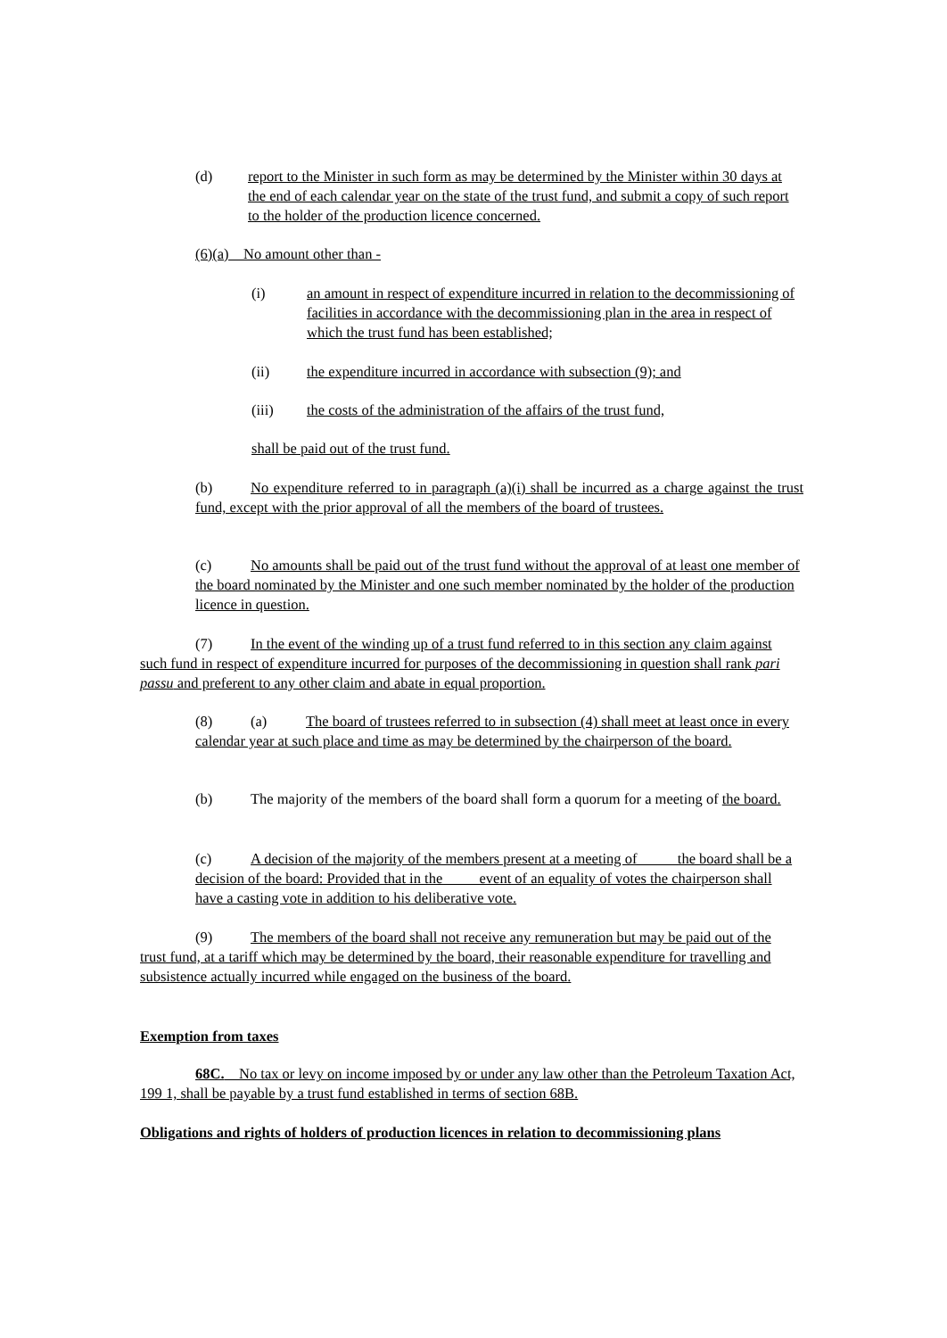(d) report to the Minister in such form as may be determined by the Minister within 30 days at the end of each calendar year on the state of the trust fund, and submit a copy of such report to the holder of the production licence concerned.
(6)(a) No amount other than -
(i) an amount in respect of expenditure incurred in relation to the decommissioning of facilities in accordance with the decommissioning plan in the area in respect of which the trust fund has been established;
(ii) the expenditure incurred in accordance with subsection (9); and
(iii) the costs of the administration of the affairs of the trust fund,
shall be paid out of the trust fund.
(b) No expenditure referred to in paragraph (a)(i) shall be incurred as a charge against the trust fund, except with the prior approval of all the members of the board of trustees.
(c) No amounts shall be paid out of the trust fund without the approval of at least one member of the board nominated by the Minister and one such member nominated by the holder of the production licence in question.
(7) In the event of the winding up of a trust fund referred to in this section any claim against such fund in respect of expenditure incurred for purposes of the decommissioning in question shall rank pari passu and preferent to any other claim and abate in equal proportion.
(8) (a) The board of trustees referred to in subsection (4) shall meet at least once in every calendar year at such place and time as may be determined by the chairperson of the board.
(b) The majority of the members of the board shall form a quorum for a meeting of the board.
(c) A decision of the majority of the members present at a meeting of the board shall be a decision of the board: Provided that in the event of an equality of votes the chairperson shall have a casting vote in addition to his deliberative vote.
(9) The members of the board shall not receive any remuneration but may be paid out of the trust fund, at a tariff which may be determined by the board, their reasonable expenditure for travelling and subsistence actually incurred while engaged on the business of the board.
Exemption from taxes
68C. No tax or levy on income imposed by or under any law other than the Petroleum Taxation Act, 199 1, shall be payable by a trust fund established in terms of section 68B.
Obligations and rights of holders of production licences in relation to decommissioning plans